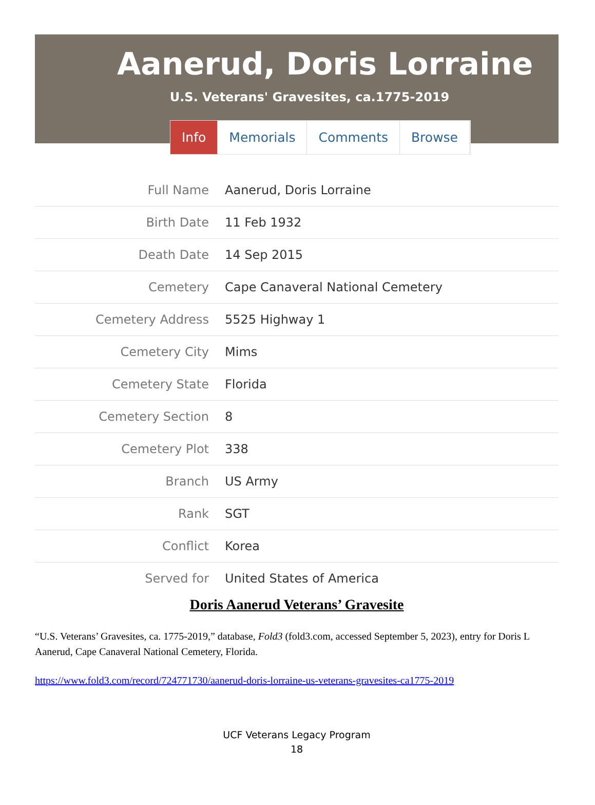Aanerud, Doris Lorraine
U.S. Veterans' Gravesites, ca.1775-2019
Info Memorials Comments Browse
| Full Name | Aanerud, Doris Lorraine |
| Birth Date | 11 Feb 1932 |
| Death Date | 14 Sep 2015 |
| Cemetery | Cape Canaveral National Cemetery |
| Cemetery Address | 5525 Highway 1 |
| Cemetery City | Mims |
| Cemetery State | Florida |
| Cemetery Section | 8 |
| Cemetery Plot | 338 |
| Branch | US Army |
| Rank | SGT |
| Conflict | Korea |
| Served for | United States of America |
Doris Aanerud Veterans’ Gravesite
“U.S. Veterans’ Gravesites, ca. 1775-2019,” database, Fold3 (fold3.com, accessed September 5, 2023), entry for Doris L Aanerud, Cape Canaveral National Cemetery, Florida.
https://www.fold3.com/record/724771730/aanerud-doris-lorraine-us-veterans-gravesites-ca1775-2019
UCF Veterans Legacy Program
18